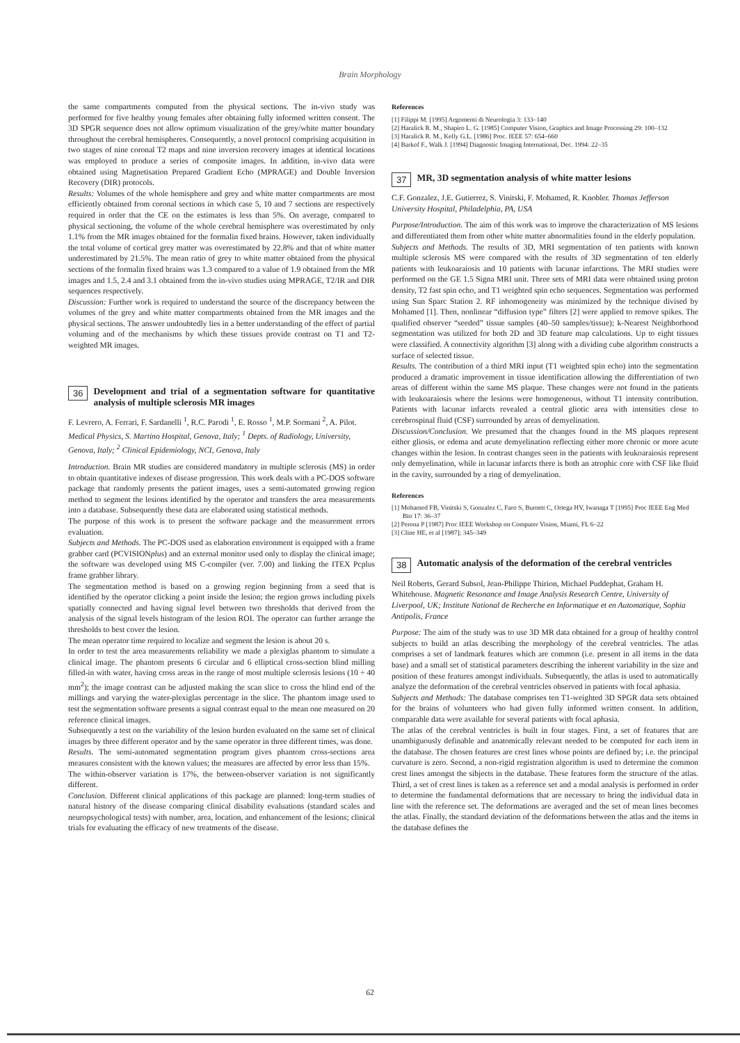Brain Morphology
the same compartments computed from the physical sections. The in-vivo study was performed for five healthy young females after obtaining fully informed written consent. The 3D SPGR sequence does not allow optimum visualization of the grey/white matter boundary throughout the cerebral hemispheres. Consequently, a novel protocol comprising acquisition in two stages of nine coronal T2 maps and nine inversion recovery images at identical locations was employed to produce a series of composite images. In addition, in-vivo data were obtained using Magnetisation Prepared Gradient Echo (MPRAGE) and Double Inversion Recovery (DIR) protocols.
Results: Volumes of the whole hemisphere and grey and white matter compartments are most efficiently obtained from coronal sections in which case 5, 10 and 7 sections are respectively required in order that the CE on the estimates is less than 5%. On average, compared to physical sectioning, the volume of the whole cerebral hemisphere was overestimated by only 1.1% from the MR images obtained for the formalin fixed brains. However, taken individually the total volume of cortical grey matter was overestimated by 22.8% and that of white matter underestimated by 21.5%. The mean ratio of grey to white matter obtained from the physical sections of the formalin fixed brains was 1.3 compared to a value of 1.9 obtained from the MR images and 1.5, 2.4 and 3.1 obtained from the in-vivo studies using MPRAGE, T2/IR and DIR sequences respectively.
Discussion: Further work is required to understand the source of the discrepancy between the volumes of the grey and white matter compartments obtained from the MR images and the physical sections. The answer undoubtedly lies in a better understanding of the effect of partial voluming and of the mechanisms by which these tissues provide contrast on T1 and T2-weighted MR images.
36 Development and trial of a segmentation software for quantitative analysis of multiple sclerosis MR images
F. Levrero, A. Ferrari, F. Sardanelli <sup>1</sup>, R.C. Parodi <sup>1</sup>, E. Rosso <sup>1</sup>, M.P. Sormani <sup>2</sup>, A. Pilot. Medical Physics, S. Martino Hospital, Genova, Italy; <sup>1</sup> Depts. of Radiology, University, Genova, Italy; <sup>2</sup> Clinical Epidemiology, NCI, Genova, Italy
Introduction. Brain MR studies are considered mandatory in multiple sclerosis (MS) in order to obtain quantitative indexes of disease progression. This work deals with a PC-DOS software package that randomly presents the patient images, uses a semi-automated growing region method to segment the lesions identified by the operator and transfers the area measurements into a database. Subsequently these data are elaborated using statistical methods.
The purpose of this work is to present the software package and the measurement errors evaluation.
Subjects and Methods. The PC-DOS used as elaboration environment is equipped with a frame grabber card (PCVISIONplus) and an external monitor used only to display the clinical image; the software was developed using MS C-compiler (ver. 7.00) and linking the ITEX Pcplus frame grabber library.
The segmentation method is based on a growing region beginning from a seed that is identified by the operator clicking a point inside the lesion; the region grows including pixels spatially connected and having signal level between two thresholds that derived from the analysis of the signal levels histogram of the lesion ROI. The operator can further arrange the thresholds to best cover the lesion.
The mean operator time required to localize and segment the lesion is about 20 s.
In order to test the area measurements reliability we made a plexiglas phantom to simulate a clinical image. The phantom presents 6 circular and 6 elliptical cross-section blind milling filled-in with water, having cross areas in the range of most multiple sclerosis lesions (10 ÷ 40 mm<sup>2</sup>); the image contrast can be adjusted making the scan slice to cross the blind end of the millings and varying the water-plexiglas percentage in the slice. The phantom image used to test the segmentation software presents a signal contrast equal to the mean one measured on 20 reference clinical images.
Subsequently a test on the variability of the lesion burden evaluated on the same set of clinical images by three different operator and by the same operator in three different times, was done.
Results. The semi-automated segmentation program gives phantom cross-sections area measures consistent with the known values; the measures are affected by error less than 15%.
The within-observer variation is 17%, the between-observer variation is not significantly different.
Conclusion. Different clinical applications of this package are planned: long-term studies of natural history of the disease comparing clinical disability evaluations (standard scales and neuropsychological tests) with number, area, location, and enhancement of the lesions; clinical trials for evaluating the efficacy of new treatments of the disease.
References
[1] Filippi M. [1995] Argomenti di Neurologia 3: 133–140
[2] Haralick R. M., Shapiro L. G. [1985] Computer Vision, Graphics and Image Processing 29: 100–132
[3] Haralick R. M., Kelly G.L. [1986] Proc. IEEE 57: 654–660
[4] Barkof F., Walk J. [1994] Diagnostic Imaging International, Dec. 1994: 22–35
37 MR, 3D segmentation analysis of white matter lesions
C.F. Gonzalez, J.E. Gutierrez, S. Vinitski, F. Mohamed, R. Knobler. Thomas Jefferson University Hospital, Philadelphia, PA, USA
Purpose/Introduction. The aim of this work was to improve the characterization of MS lesions and differentiated them from other white matter abnormalities found in the elderly population.
Subjects and Methods. The results of 3D, MRI segmentation of ten patients with known multiple sclerosis MS were compared with the results of 3D segmentation of ten elderly patients with leukoaraiosis and 10 patients with lacunar infarctions. The MRI studies were performed on the GE 1.5 Signa MRI unit. Three sets of MRI data were obtained using proton density, T2 fast spin echo, and T1 weighted spin echo sequences. Segmentation was performed using Sun Sparc Station 2. RF inhomogeneity was minimized by the technique divised by Mohamed [1]. Then, nonlinear “diffusion type” filters [2] were applied to remove spikes. The qualified observer “seeded” tissue samples (40–50 samples/tissue); k-Nearest Neighborhood segmentation was utilized for both 2D and 3D feature map calculations. Up to eight tissues were classified. A connectivity algorithm [3] along with a dividing cube algorithm constructs a surface of selected tissue.
Results. The contribution of a third MRI input (T1 weighted spin echo) into the segmentation produced a dramatic improvement in tissue identification allowing the differentiation of two areas of different within the same MS plaque. These changes were not found in the patients with leukoaraiosis where the lesions were homogeneous, without T1 intensity contribution. Patients with lacunar infarcts revealed a central gliotic area with intensities close to cerebrospinal fluid (CSF) surrounded by areas of demyelination.
Discussion/Conclusion. We presumed that the changes found in the MS plaques represent either gliosis, or edema and acute demyelination reflecting either more chronic or more acute changes within the lesion. In contrast changes seen in the patients with leukoaraiosis represent only demyelination, while in lacunar infarcts there is both an atrophic core with CSF like fluid in the cavity, surrounded by a ring of demyelination.
References
[1] Mohamed FB, Vinitski S, Gonzalez C, Faro S, Burnett C, Ortega HV, Iwanaga T [1995] Proc IEEE Eng Med Bio 17: 36–37
[2] Perona P [1987] Proc IEEE Workshop on Computer Vision, Miami, FL 6–22
[3] Cline HE, et al [1987]; 345–349
38 Automatic analysis of the deformation of the cerebral ventricles
Neil Roberts, Gerard Subsol, Jean-Philippe Thirion, Michael Puddephat, Graham H. Whitehouse. Magnetic Resonance and Image Analysis Research Centre, University of Liverpool, UK; Institute National de Recherche en Informatique et en Automatique, Sophia Antipolis, France
Purpose: The aim of the study was to use 3D MR data obtained for a group of healthy control subjects to build an atlas describing the morphology of the cerebral ventricles. The atlas comprises a set of landmark features which are common (i.e. present in all items in the data base) and a small set of statistical parameters describing the inherent variability in the size and position of these features amongst individuals. Subsequently, the atlas is used to automatically analyze the deformation of the cerebral ventricles observed in patients with focal aphasia.
Subjects and Methods: The database comprises ten T1-weighted 3D SPGR data sets obtained for the brains of volunteers who had given fully informed written consent. In addition, comparable data were available for several patients with focal aphasia.
The atlas of the cerebral ventricles is built in four stages. First, a set of features that are unambiguously definable and anatomically relevant needed to be computed for each item in the database. The chosen features are crest lines whose points are defined by; i.e. the principal curvature is zero. Second, a non-rigid registration algorithm is used to determine the common crest lines amongst the sibjects in the database. These features form the structure of the atlas. Third, a set of crest lines is taken as a reference set and a modal analysis is performed in order to determine the fundamental deformations that are necessary to bring the individual data in line with the reference set. The deformations are averaged and the set of mean lines becomes the atlas. Finally, the standard deviation of the deformations between the atlas and the items in the database defines the
62